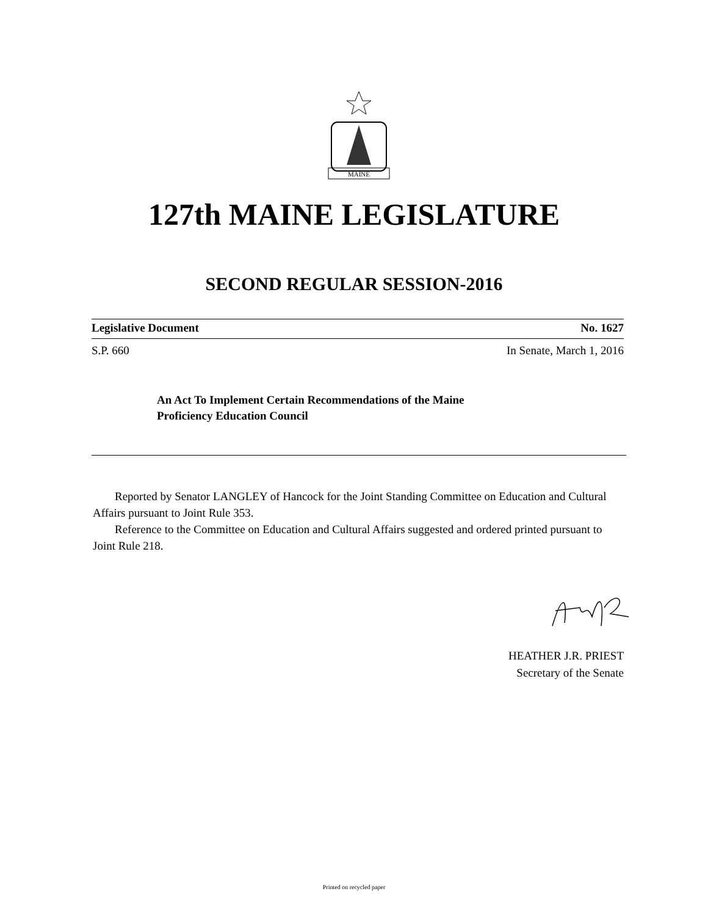MAINE
127th MAINE LEGISLATURE
SECOND REGULAR SESSION-2016
Legislative Document No. 1627
S.P. 660 In Senate, March 1, 2016
An Act To Implement Certain Recommendations of the Maine
Proficiency Education Council
Reported by Senator LANGLEY of Hancock for the Joint Standing Committee on Education and Cultural Affairs pursuant to Joint Rule 353.
Reference to the Committee on Education and Cultural Affairs suggested and ordered printed pursuant to Joint Rule 218.
HEATHER J.R. PRIEST
Secretary of the Senate
Printed on recycled paper